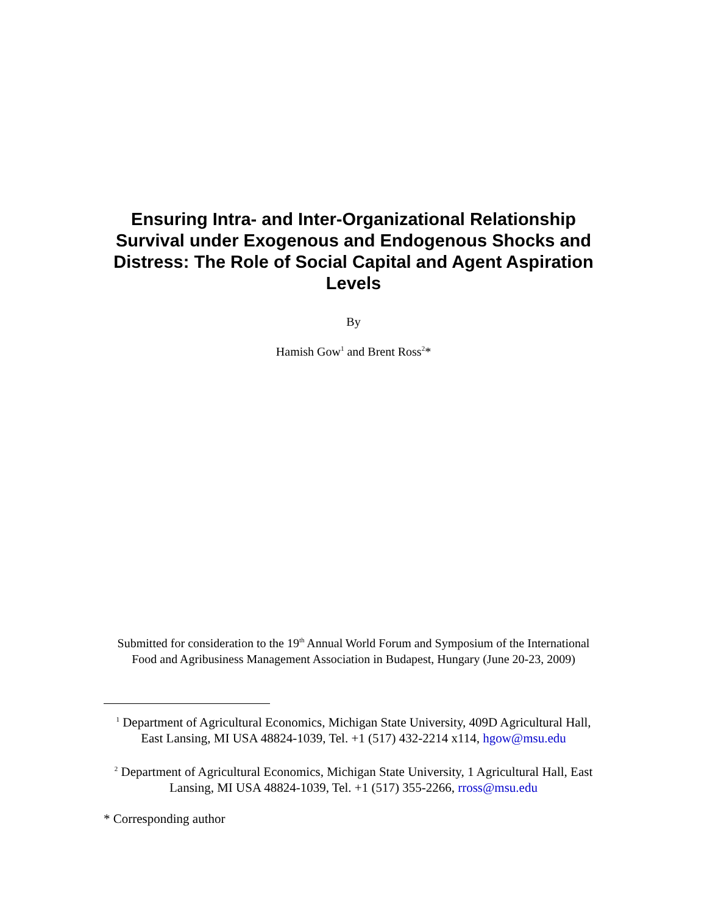Ensuring Intra- and Inter-Organizational Relationship Survival under Exogenous and Endogenous Shocks and Distress: The Role of Social Capital and Agent Aspiration Levels
By
Hamish Gow<sup>1</sup> and Brent Ross<sup>2</sup>*
Submitted for consideration to the 19<sup>th</sup> Annual World Forum and Symposium of the International Food and Agribusiness Management Association in Budapest, Hungary (June 20-23, 2009)
<sup>1</sup> Department of Agricultural Economics, Michigan State University, 409D Agricultural Hall, East Lansing, MI USA 48824-1039, Tel. +1 (517) 432-2214 x114, hgow@msu.edu
<sup>2</sup> Department of Agricultural Economics, Michigan State University, 1 Agricultural Hall, East Lansing, MI USA 48824-1039, Tel. +1 (517) 355-2266, rross@msu.edu
* Corresponding author